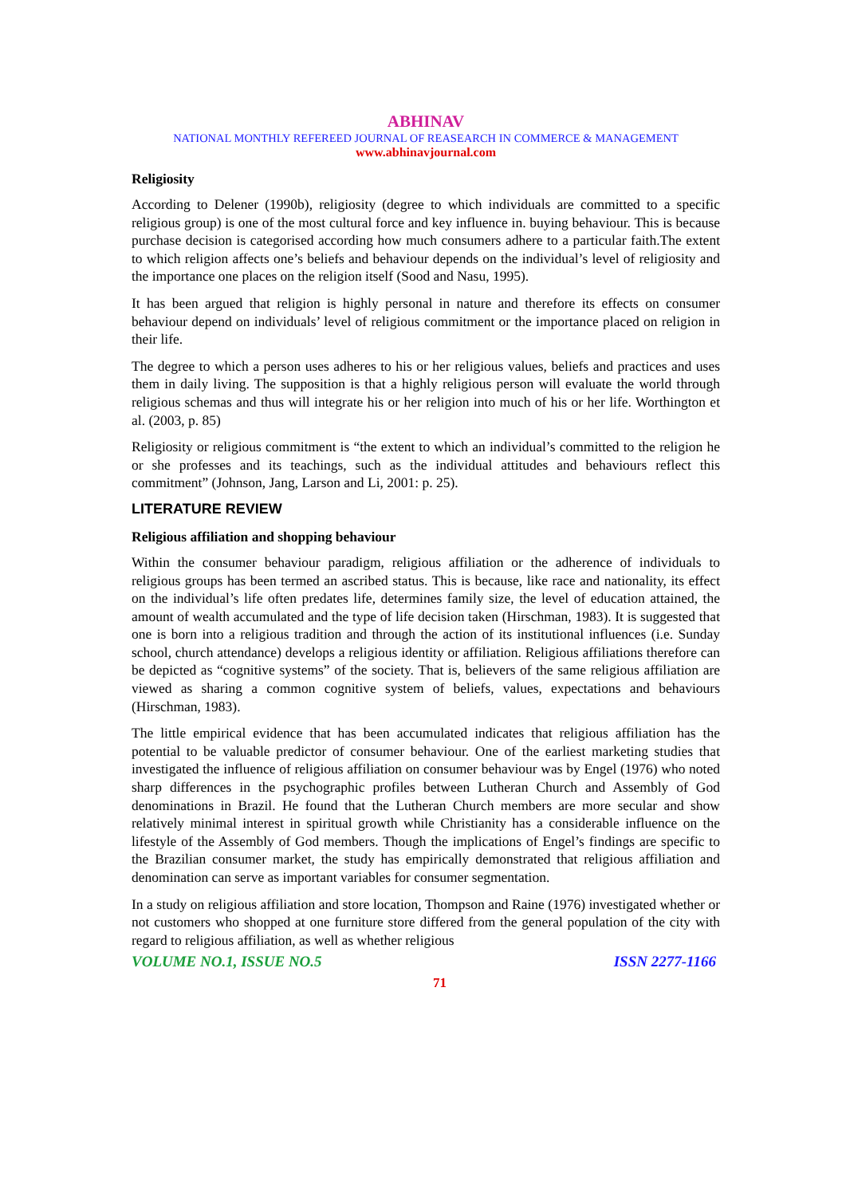ABHINAV
NATIONAL MONTHLY REFEREED JOURNAL OF REASEARCH IN COMMERCE & MANAGEMENT
www.abhinavjournal.com
Religiosity
According to Delener (1990b), religiosity (degree to which individuals are committed to a specific religious group) is one of the most cultural force and key influence in. buying behaviour. This is because purchase decision is categorised according how much consumers adhere to a particular faith.The extent to which religion affects one’s beliefs and behaviour depends on the individual’s level of religiosity and the importance one places on the religion itself (Sood and Nasu, 1995).
It has been argued that religion is highly personal in nature and therefore its effects on consumer behaviour depend on individuals’ level of religious commitment or the importance placed on religion in their life.
The degree to which a person uses adheres to his or her religious values, beliefs and practices and uses them in daily living. The supposition is that a highly religious person will evaluate the world through religious schemas and thus will integrate his or her religion into much of his or her life. Worthington et al. (2003, p. 85)
Religiosity or religious commitment is “the extent to which an individual’s committed to the religion he or she professes and its teachings, such as the individual attitudes and behaviours reflect this commitment” (Johnson, Jang, Larson and Li, 2001: p. 25).
LITERATURE REVIEW
Religious affiliation and shopping behaviour
Within the consumer behaviour paradigm, religious affiliation or the adherence of individuals to religious groups has been termed an ascribed status. This is because, like race and nationality, its effect on the individual’s life often predates life, determines family size, the level of education attained, the amount of wealth accumulated and the type of life decision taken (Hirschman, 1983). It is suggested that one is born into a religious tradition and through the action of its institutional influences (i.e. Sunday school, church attendance) develops a religious identity or affiliation. Religious affiliations therefore can be depicted as “cognitive systems” of the society. That is, believers of the same religious affiliation are viewed as sharing a common cognitive system of beliefs, values, expectations and behaviours (Hirschman, 1983).
The little empirical evidence that has been accumulated indicates that religious affiliation has the potential to be valuable predictor of consumer behaviour. One of the earliest marketing studies that investigated the influence of religious affiliation on consumer behaviour was by Engel (1976) who noted sharp differences in the psychographic profiles between Lutheran Church and Assembly of God denominations in Brazil. He found that the Lutheran Church members are more secular and show relatively minimal interest in spiritual growth while Christianity has a considerable influence on the lifestyle of the Assembly of God members. Though the implications of Engel’s findings are specific to the Brazilian consumer market, the study has empirically demonstrated that religious affiliation and denomination can serve as important variables for consumer segmentation.
In a study on religious affiliation and store location, Thompson and Raine (1976) investigated whether or not customers who shopped at one furniture store differed from the general population of the city with regard to religious affiliation, as well as whether religious
VOLUME NO.1, ISSUE NO.5 ISSN 2277-1166
71